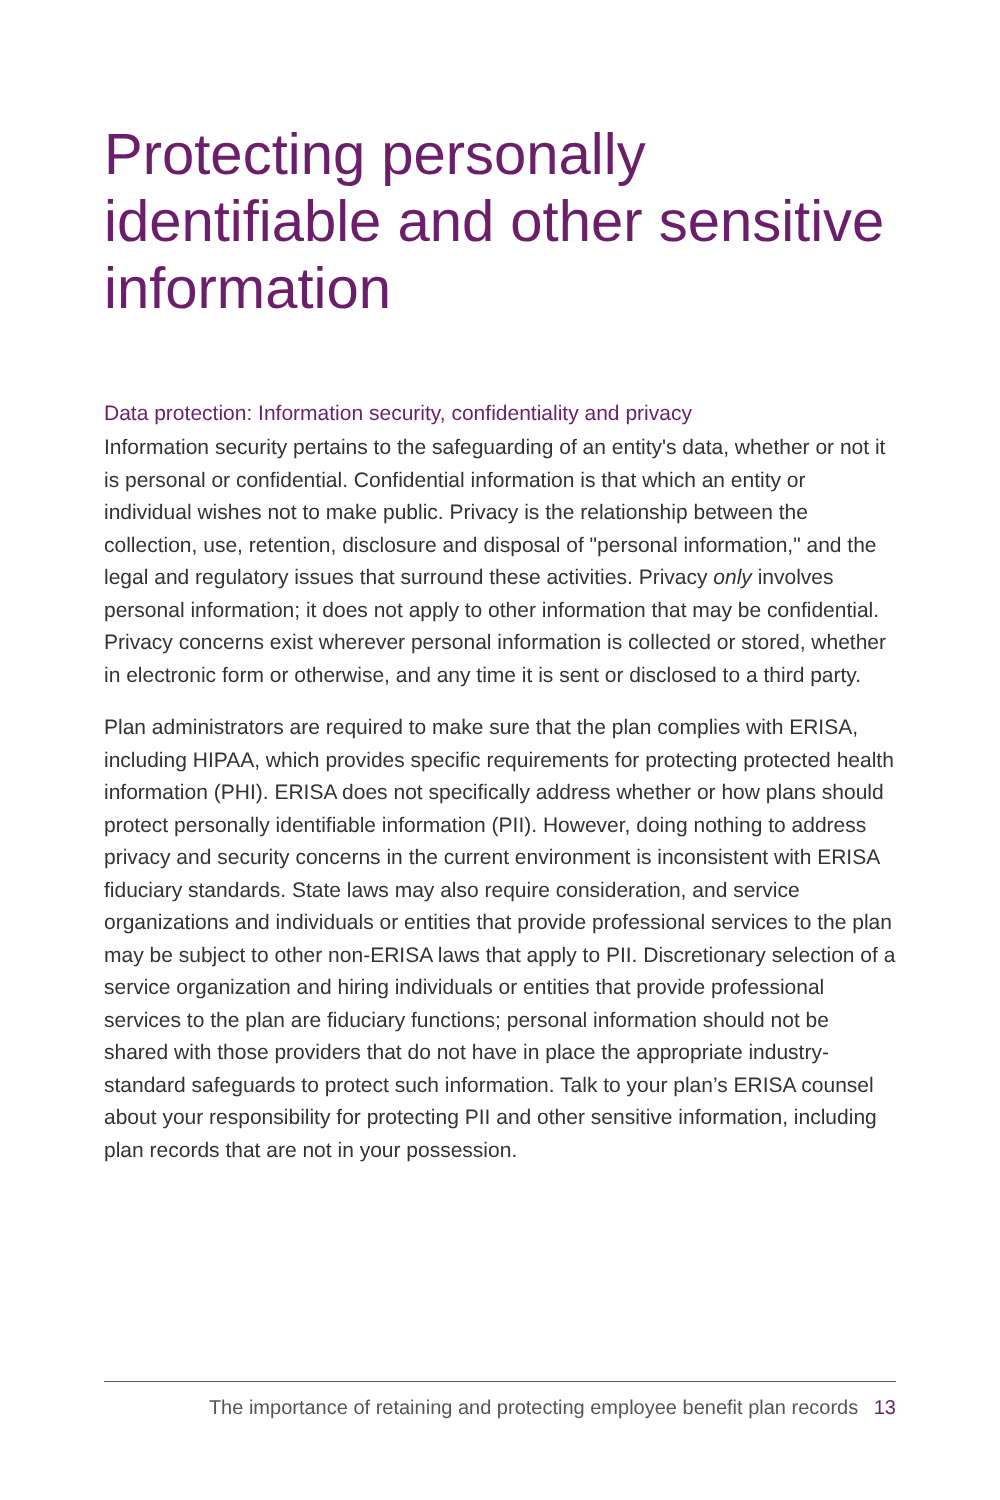Protecting personally identifiable and other sensitive information
Data protection: Information security, confidentiality and privacy
Information security pertains to the safeguarding of an entity's data, whether or not it is personal or confidential. Confidential information is that which an entity or individual wishes not to make public. Privacy is the relationship between the collection, use, retention, disclosure and disposal of "personal information," and the legal and regulatory issues that surround these activities. Privacy only involves personal information; it does not apply to other information that may be confidential. Privacy concerns exist wherever personal information is collected or stored, whether in electronic form or otherwise, and any time it is sent or disclosed to a third party.
Plan administrators are required to make sure that the plan complies with ERISA, including HIPAA, which provides specific requirements for protecting protected health information (PHI). ERISA does not specifically address whether or how plans should protect personally identifiable information (PII). However, doing nothing to address privacy and security concerns in the current environment is inconsistent with ERISA fiduciary standards. State laws may also require consideration, and service organizations and individuals or entities that provide professional services to the plan may be subject to other non-ERISA laws that apply to PII. Discretionary selection of a service organization and hiring individuals or entities that provide professional services to the plan are fiduciary functions; personal information should not be shared with those providers that do not have in place the appropriate industry-standard safeguards to protect such information. Talk to your plan’s ERISA counsel about your responsibility for protecting PII and other sensitive information, including plan records that are not in your possession.
The importance of retaining and protecting employee benefit plan records 13